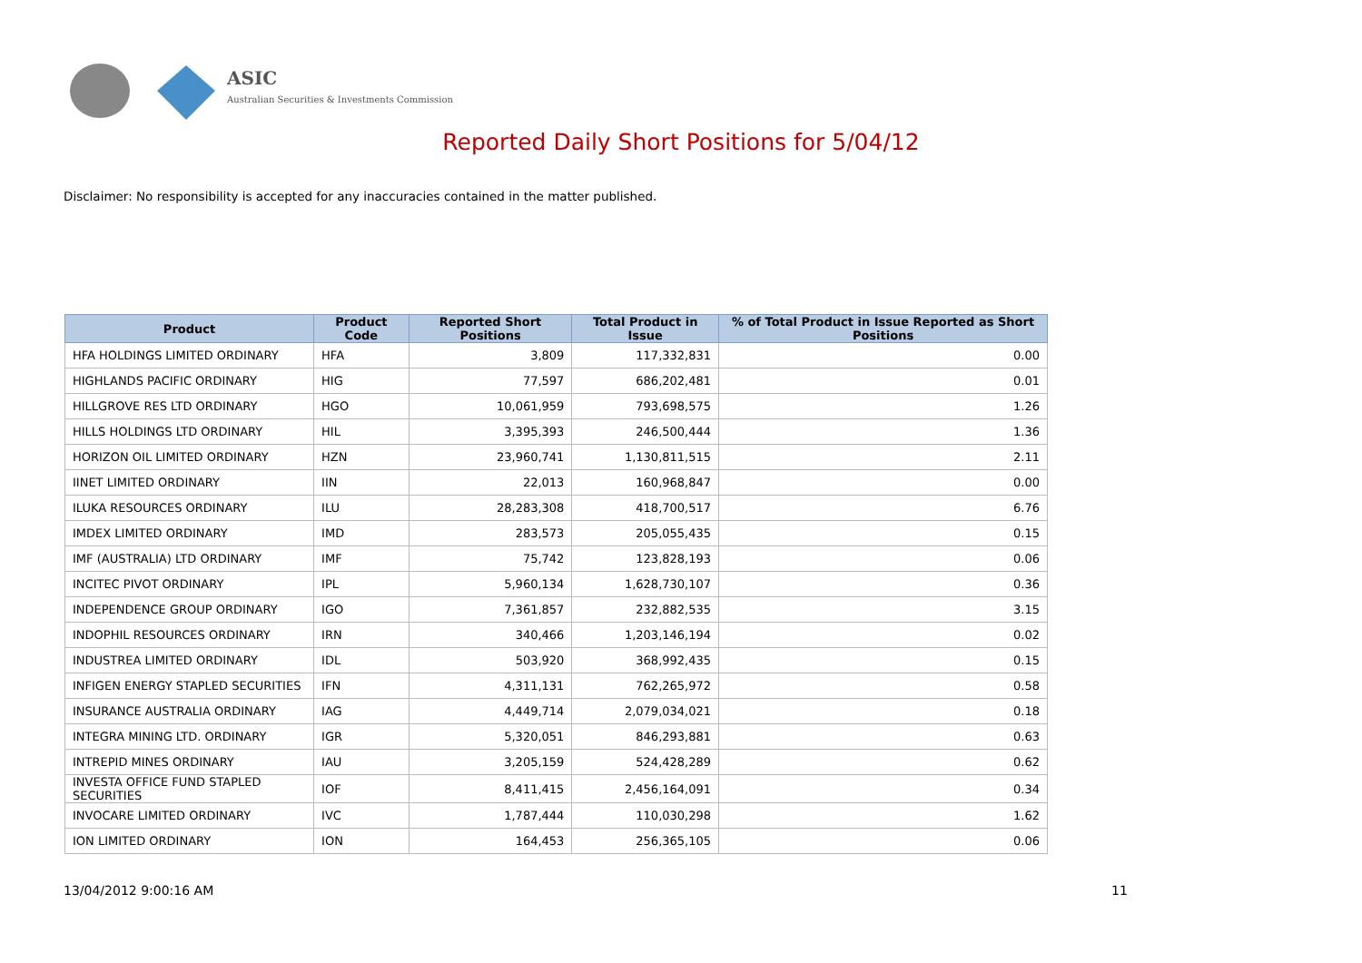ASIC
Australian Securities & Investments Commission
Reported Daily Short Positions for 5/04/12
Disclaimer: No responsibility is accepted for any inaccuracies contained in the matter published.
| Product | Product Code | Reported Short Positions | Total Product in Issue | % of Total Product in Issue Reported as Short Positions |
| --- | --- | --- | --- | --- |
| HFA HOLDINGS LIMITED ORDINARY | HFA | 3,809 | 117,332,831 | 0.00 |
| HIGHLANDS PACIFIC ORDINARY | HIG | 77,597 | 686,202,481 | 0.01 |
| HILLGROVE RES LTD ORDINARY | HGO | 10,061,959 | 793,698,575 | 1.26 |
| HILLS HOLDINGS LTD ORDINARY | HIL | 3,395,393 | 246,500,444 | 1.36 |
| HORIZON OIL LIMITED ORDINARY | HZN | 23,960,741 | 1,130,811,515 | 2.11 |
| IINET LIMITED ORDINARY | IIN | 22,013 | 160,968,847 | 0.00 |
| ILUKA RESOURCES ORDINARY | ILU | 28,283,308 | 418,700,517 | 6.76 |
| IMDEX LIMITED ORDINARY | IMD | 283,573 | 205,055,435 | 0.15 |
| IMF (AUSTRALIA) LTD ORDINARY | IMF | 75,742 | 123,828,193 | 0.06 |
| INCITEC PIVOT ORDINARY | IPL | 5,960,134 | 1,628,730,107 | 0.36 |
| INDEPENDENCE GROUP ORDINARY | IGO | 7,361,857 | 232,882,535 | 3.15 |
| INDOPHIL RESOURCES ORDINARY | IRN | 340,466 | 1,203,146,194 | 0.02 |
| INDUSTREA LIMITED ORDINARY | IDL | 503,920 | 368,992,435 | 0.15 |
| INFIGEN ENERGY STAPLED SECURITIES | IFN | 4,311,131 | 762,265,972 | 0.58 |
| INSURANCE AUSTRALIA ORDINARY | IAG | 4,449,714 | 2,079,034,021 | 0.18 |
| INTEGRA MINING LTD. ORDINARY | IGR | 5,320,051 | 846,293,881 | 0.63 |
| INTREPID MINES ORDINARY | IAU | 3,205,159 | 524,428,289 | 0.62 |
| INVESTA OFFICE FUND STAPLED SECURITIES | IOF | 8,411,415 | 2,456,164,091 | 0.34 |
| INVOCARE LIMITED ORDINARY | IVC | 1,787,444 | 110,030,298 | 1.62 |
| ION LIMITED ORDINARY | ION | 164,453 | 256,365,105 | 0.06 |
13/04/2012 9:00:16 AM 11